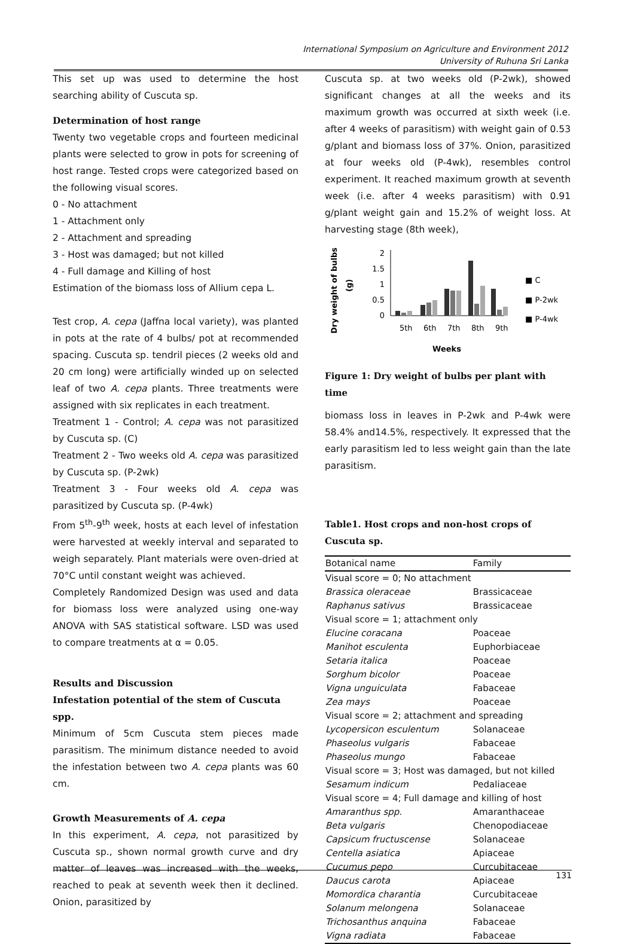International Symposium on Agriculture and Environment 2012
University of Ruhuna Sri Lanka
This set up was used to determine the host searching ability of Cuscuta sp.
Determination of host range
Twenty two vegetable crops and fourteen medicinal plants were selected to grow in pots for screening of host range. Tested crops were categorized based on the following visual scores.
0 - No attachment
1 - Attachment only
2 - Attachment and spreading
3 - Host was damaged; but not killed
4 - Full damage and Killing of host
Estimation of the biomass loss of Allium cepa L.
Test crop, A. cepa (Jaffna local variety), was planted in pots at the rate of 4 bulbs/ pot at recommended spacing. Cuscuta sp. tendril pieces (2 weeks old and 20 cm long) were artificially winded up on selected leaf of two A. cepa plants. Three treatments were assigned with six replicates in each treatment.
Treatment 1 - Control; A. cepa was not parasitized by Cuscuta sp. (C)
Treatment 2 - Two weeks old A. cepa was parasitized by Cuscuta sp. (P-2wk)
Treatment 3 - Four weeks old A. cepa was parasitized by Cuscuta sp. (P-4wk)
From 5<sup>th</sup>-9<sup>th</sup> week, hosts at each level of infestation were harvested at weekly interval and separated to weigh separately. Plant materials were oven-dried at 70°C until constant weight was achieved.
Completely Randomized Design was used and data for biomass loss were analyzed using one-way ANOVA with SAS statistical software. LSD was used to compare treatments at α = 0.05.
Results and Discussion
Infestation potential of the stem of Cuscuta spp.
Minimum of 5cm Cuscuta stem pieces made parasitism. The minimum distance needed to avoid the infestation between two A. cepa plants was 60 cm.
Growth Measurements of A. cepa
In this experiment, A. cepa, not parasitized by Cuscuta sp., shown normal growth curve and dry matter of leaves was increased with the weeks, reached to peak at seventh week then it declined. Onion, parasitized by
Cuscuta sp. at two weeks old (P-2wk), showed significant changes at all the weeks and its maximum growth was occurred at sixth week (i.e. after 4 weeks of parasitism) with weight gain of 0.53 g/plant and biomass loss of 37%. Onion, parasitized at four weeks old (P-4wk), resembles control experiment. It reached maximum growth at seventh week (i.e. after 4 weeks parasitism) with 0.91 g/plant weight gain and 15.2% of weight loss. At harvesting stage (8th week),
Dry weight of bulbs
(g)
2
1.5
1
0.5
0
5th
6th
7th
8th
9th
■ C
■ P-2wk
■ P-4wk
Weeks
Figure 1: Dry weight of bulbs per plant with time
biomass loss in leaves in P-2wk and P-4wk were 58.4% and14.5%, respectively. It expressed that the early parasitism led to less weight gain than the late parasitism.
Table1. Host crops and non-host crops of Cuscuta sp.
| Botanical name | Family |
| --- | --- |
| Visual score = 0; No attachment | |
| Brassica oleraceae | Brassicaceae |
| Raphanus sativus | Brassicaceae |
| Visual score = 1; attachment only | |
| Elucine coracana | Poaceae |
| Manihot esculenta | Euphorbiaceae |
| Setaria italica | Poaceae |
| Sorghum bicolor | Poaceae |
| Vigna unguiculata | Fabaceae |
| Zea mays | Poaceae |
| Visual score = 2; attachment and spreading | |
| Lycopersicon esculentum | Solanaceae |
| Phaseolus vulgaris | Fabaceae |
| Phaseolus mungo | Fabaceae |
| Visual score = 3; Host was damaged, but not killed | |
| Sesamum indicum | Pedaliaceae |
| Visual score = 4; Full damage and killing of host | |
| Amaranthus spp. | Amaranthaceae |
| Beta vulgaris | Chenopodiaceae |
| Capsicum fructuscense | Solanaceae |
| Centella asiatica | Apiaceae |
| Cucumus pepo | Curcubitaceae |
| Daucus carota | Apiaceae |
| Momordica charantia | Curcubitaceae |
| Solanum melongena | Solanaceae |
| Trichosanthus anquina | Fabaceae |
| Vigna radiata | Fabaceae |
131